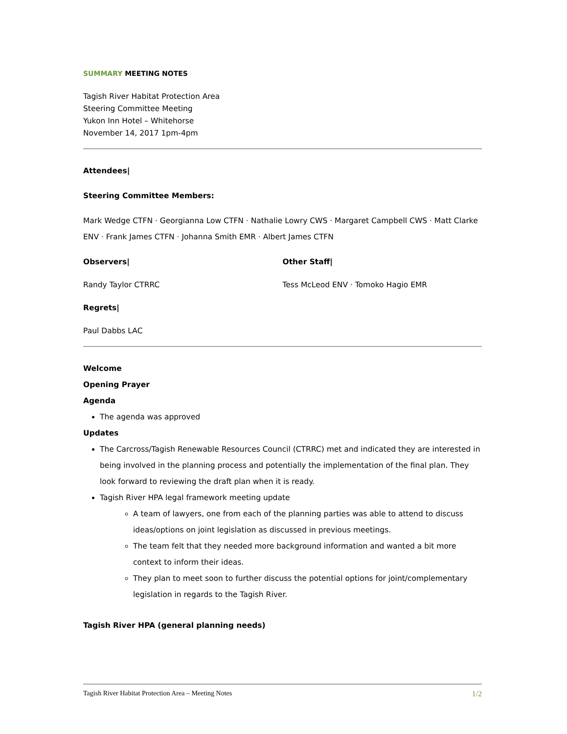SUMMARY MEETING NOTES
Tagish River Habitat Protection Area
Steering Committee Meeting
Yukon Inn Hotel – Whitehorse
November 14, 2017 1pm-4pm
Attendees|
Steering Committee Members:
Mark Wedge CTFN · Georgianna Low CTFN · Nathalie Lowry CWS · Margaret Campbell CWS · Matt Clarke ENV · Frank James CTFN · Johanna Smith EMR · Albert James CTFN
Observers|
Randy Taylor CTRRC
Other Staff|
Tess McLeod ENV · Tomoko Hagio EMR
Regrets|
Paul Dabbs LAC
Welcome
Opening Prayer
Agenda
The agenda was approved
Updates
The Carcross/Tagish Renewable Resources Council (CTRRC) met and indicated they are interested in being involved in the planning process and potentially the implementation of the final plan. They look forward to reviewing the draft plan when it is ready.
Tagish River HPA legal framework meeting update
A team of lawyers, one from each of the planning parties was able to attend to discuss ideas/options on joint legislation as discussed in previous meetings.
The team felt that they needed more background information and wanted a bit more context to inform their ideas.
They plan to meet soon to further discuss the potential options for joint/complementary legislation in regards to the Tagish River.
Tagish River HPA (general planning needs)
Tagish River Habitat Protection Area – Meeting Notes 1/2